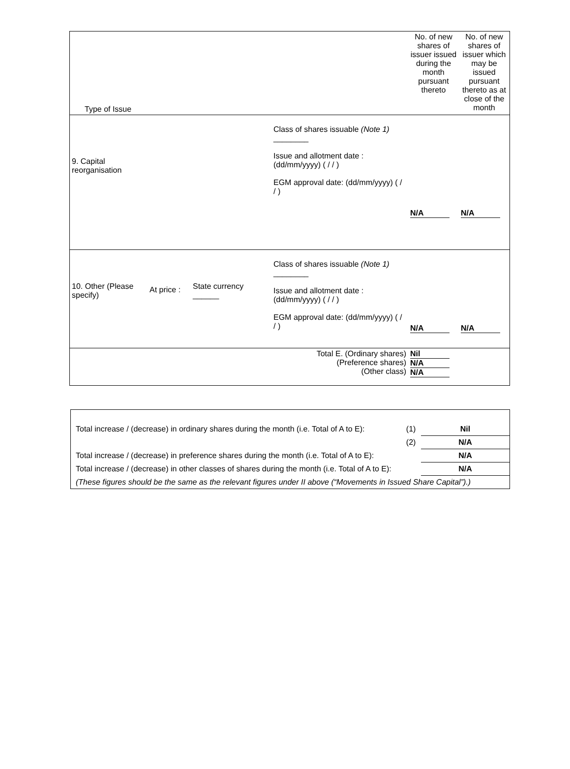| Type of Issue | | | | No. of new shares of issuer issued during the month pursuant thereto | No. of new shares of issuer which may be issued pursuant thereto as at close of the month |
| 9. Capital reorganisation | | | Class of shares issuable (Note 1) ________ Issue and allotment date : (dd/mm/yyyy) ( / / ) EGM approval date: (dd/mm/yyyy) ( / / ) | N/A | N/A |
| 10. Other (Please specify) | At price : | State currency ______ | Class of shares issuable (Note 1) ________ Issue and allotment date : (dd/mm/yyyy) ( / / ) EGM approval date: (dd/mm/yyyy) ( / / ) | N/A | N/A |
| Total E. (Ordinary shares) (Preference shares) (Other class) | | | | Nil N/A N/A | |
| Total increase / (decrease) in ordinary shares during the month (i.e. Total of A to E): | (1) | Nil |
| | (2) | N/A |
| Total increase / (decrease) in preference shares during the month (i.e. Total of A to E): | | N/A |
| Total increase / (decrease) in other classes of shares during the month (i.e. Total of A to E): | | N/A |
| (These figures should be the same as the relevant figures under II above (“Movements in Issued Share Capital”).) | | |